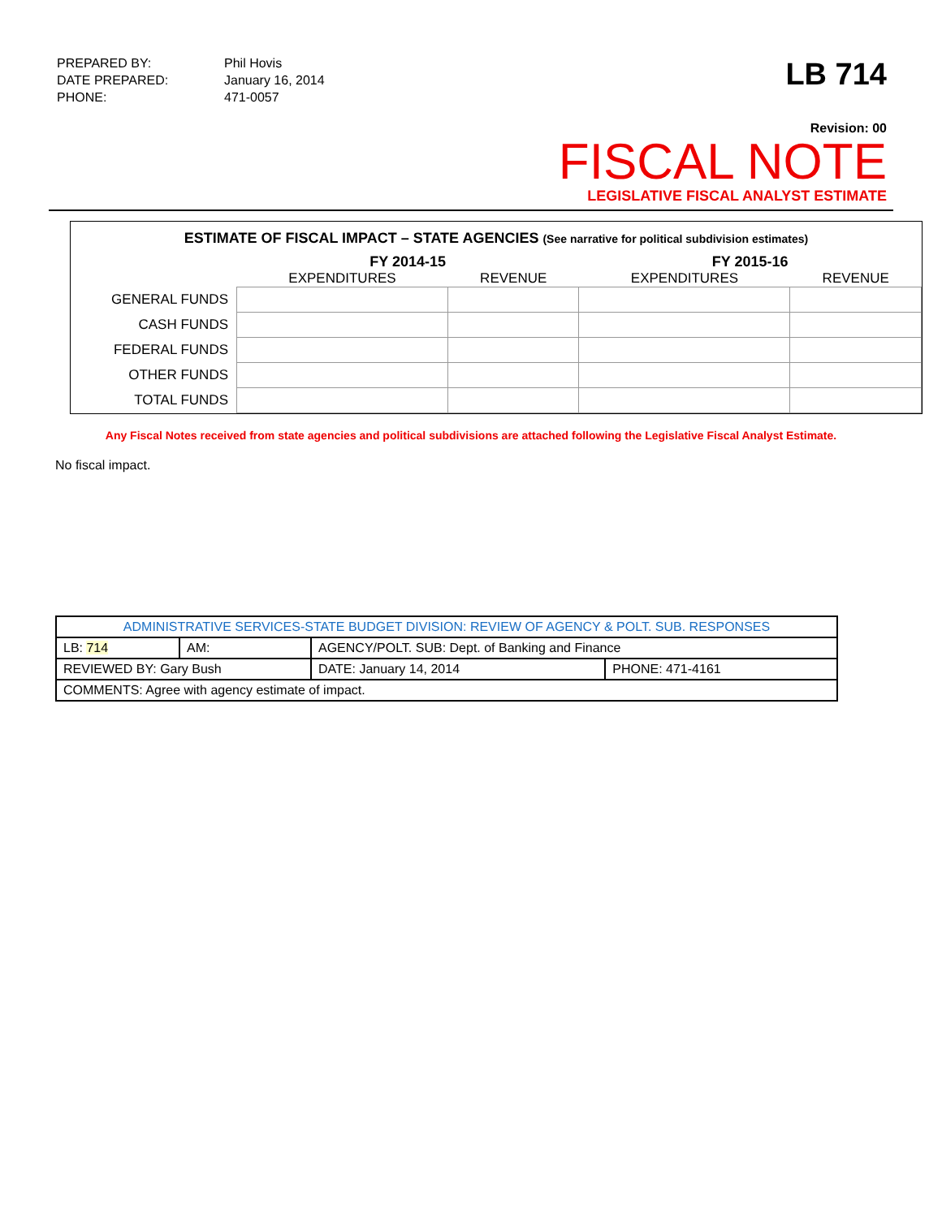| PREPARED BY: | Phil Hovis |
| DATE PREPARED: | January 16, 2014 |
| PHONE: | 471-0057 |
LB 714
Revision: 00
FISCAL NOTE
LEGISLATIVE FISCAL ANALYST ESTIMATE
ESTIMATE OF FISCAL IMPACT – STATE AGENCIES (See narrative for political subdivision estimates)
| | FY 2014-15 | | FY 2015-16 | |
| --- | --- | --- | --- | --- |
| | EXPENDITURES | REVENUE | EXPENDITURES | REVENUE |
| GENERAL FUNDS | | | | |
| CASH FUNDS | | | | |
| FEDERAL FUNDS | | | | |
| OTHER FUNDS | | | | |
| TOTAL FUNDS | | | | |
Any Fiscal Notes received from state agencies and political subdivisions are attached following the Legislative Fiscal Analyst Estimate.
No fiscal impact.
| ADMINISTRATIVE SERVICES-STATE BUDGET DIVISION: REVIEW OF AGENCY & POLT. SUB. RESPONSES | | | | |
| LB: 714 | AM: | AGENCY/POLT. SUB: Dept. of Banking and Finance | | |
| REVIEWED BY: Gary Bush | | | DATE: January 14, 2014 | PHONE: 471-4161 |
| COMMENTS: Agree with agency estimate of impact. | | | | |